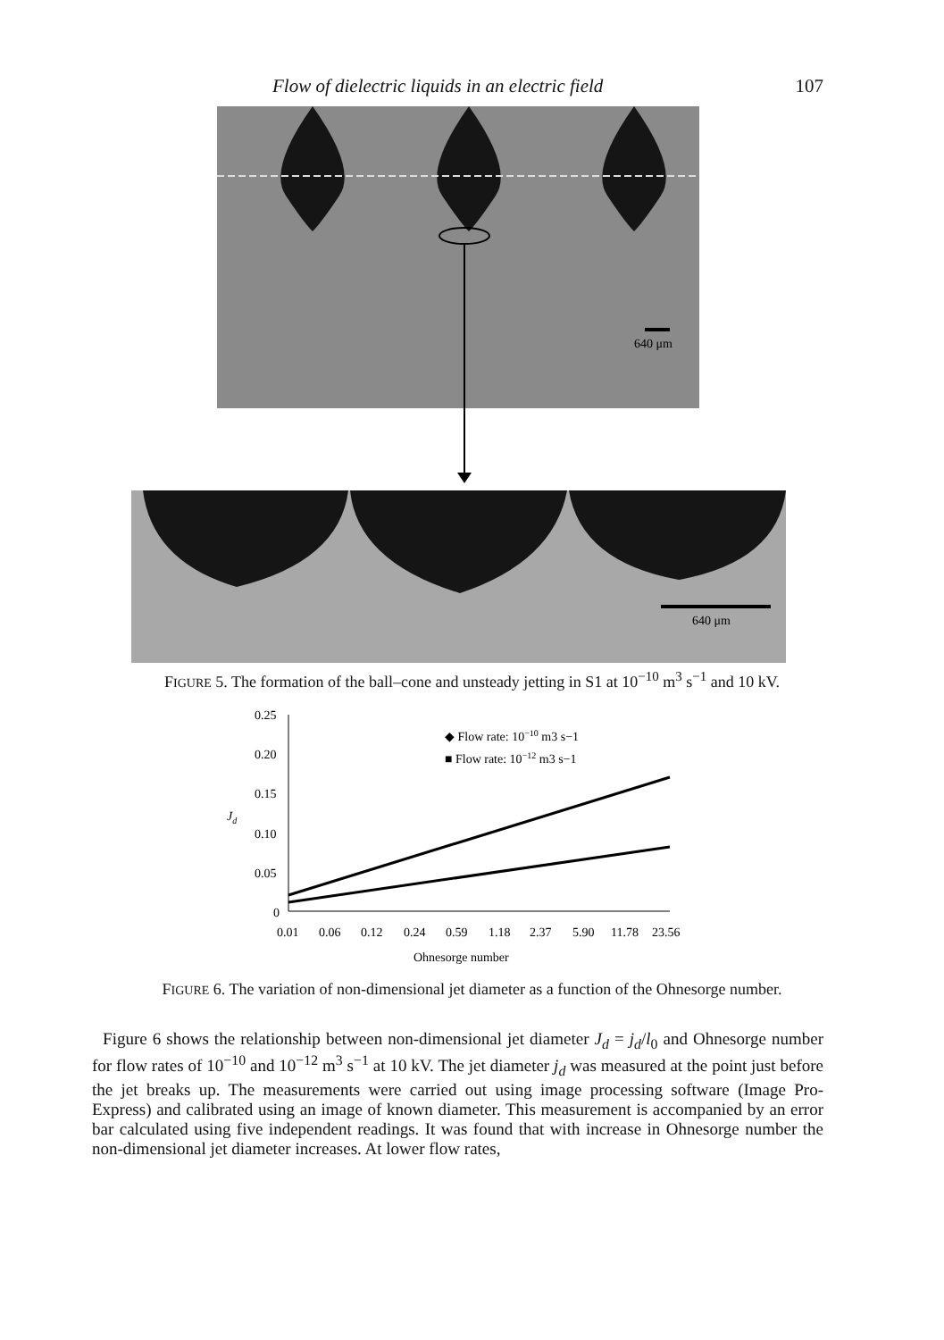Flow of dielectric liquids in an electric field 107
640 μm
640 μm
FIGURE 5. The formation of the ball–cone and unsteady jetting in S1 at 10<sup>−10</sup> m<sup>3</sup> s<sup>−1</sup> and 10 kV.
0.25
0.20
0.15
0.10
0.05
0
Jd
0.01
0.06
0.12
0.24
0.59
1.18
2.37
5.90
11.78
23.56
Ohnesorge number
◆ Flow rate: 10−10 m3 s−1
■ Flow rate: 10−12 m3 s−1
FIGURE 6. The variation of non-dimensional jet diameter as a function of the Ohnesorge number.
Figure 6 shows the relationship between non-dimensional jet diameter J<sub>d</sub> = j<sub>d</sub>/l<sub>0</sub> and Ohnesorge number for flow rates of 10<sup>−10</sup> and 10<sup>−12</sup> m<sup>3</sup> s<sup>−1</sup> at 10 kV. The jet diameter j<sub>d</sub> was measured at the point just before the jet breaks up. The measurements were carried out using image processing software (Image Pro-Express) and calibrated using an image of known diameter. This measurement is accompanied by an error bar calculated using five independent readings. It was found that with increase in Ohnesorge number the non-dimensional jet diameter increases. At lower flow rates,